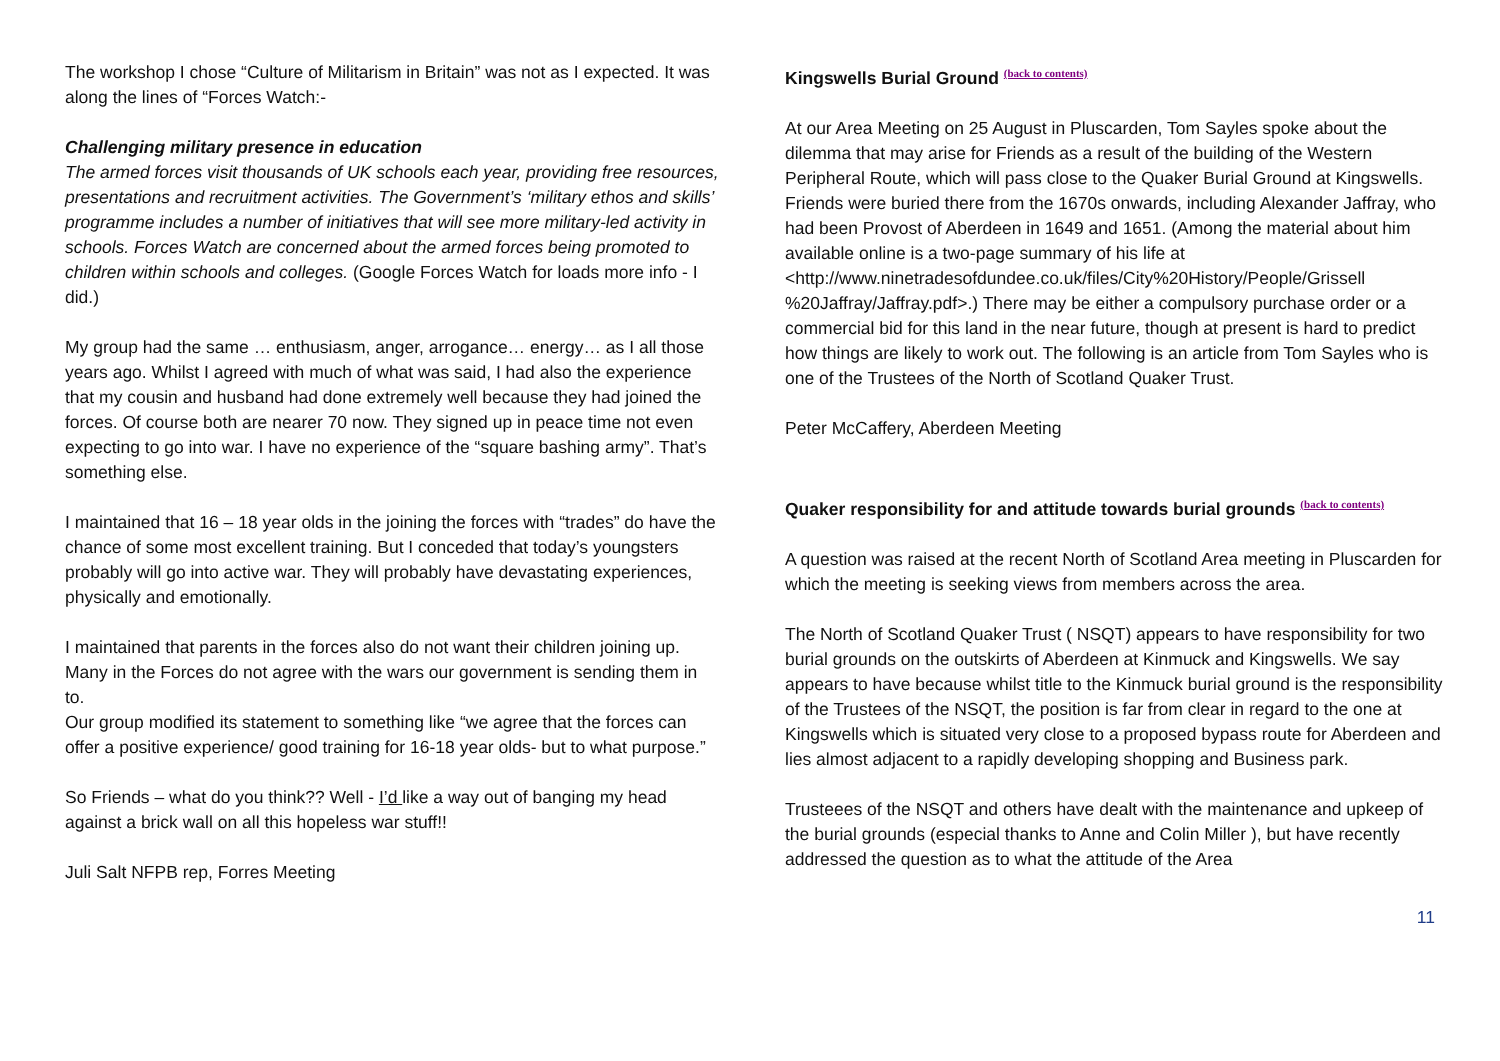The workshop I chose “Culture of Militarism in Britain” was not as I expected. It was along the lines of “Forces Watch:-
Challenging military presence in education
The armed forces visit thousands of UK schools each year, providing free resources, presentations and recruitment activities. The Government’s ‘military ethos and skills’ programme includes a number of initiatives that will see more military-led activity in schools. Forces Watch are concerned about the armed forces being promoted to children within schools and colleges. (Google Forces Watch for loads more info - I did.)
My group had the same … enthusiasm, anger, arrogance… energy… as I all those years ago. Whilst I agreed with much of what was said, I had also the experience that my cousin and husband had done extremely well because they had joined the forces. Of course both are nearer 70 now. They signed up in peace time not even expecting to go into war. I have no experience of the “square bashing army”. That’s something else.
I maintained that 16 – 18 year olds in the joining the forces with “trades” do have the chance of some most excellent training. But I conceded that today’s youngsters probably will go into active war. They will probably have devastating experiences, physically and emotionally.
I maintained that parents in the forces also do not want their children joining up. Many in the Forces do not agree with the wars our government is sending them in to.
Our group modified its statement to something like “we agree that the forces can offer a positive experience/ good training for 16-18 year olds- but to what purpose.”
So Friends – what do you think?? Well - I’d like a way out of banging my head against a brick wall on all this hopeless war stuff!!
Juli Salt NFPB rep, Forres Meeting
Kingswells Burial Ground <sup>(back to contents)</sup>
At our Area Meeting on 25 August in Pluscarden, Tom Sayles spoke about the dilemma that may arise for Friends as a result of the building of the Western Peripheral Route, which will pass close to the Quaker Burial Ground at Kingswells. Friends were buried there from the 1670s onwards, including Alexander Jaffray, who had been Provost of Aberdeen in 1649 and 1651. (Among the material about him available online is a two-page summary of his life at <http://www.ninetradesofdundee.co.uk/files/City%20History/People/Grissell %20Jaffray/Jaffray.pdf>.) There may be either a compulsory purchase order or a commercial bid for this land in the near future, though at present is hard to predict how things are likely to work out. The following is an article from Tom Sayles who is one of the Trustees of the North of Scotland Quaker Trust.
Peter McCaffery, Aberdeen Meeting
Quaker responsibility for and attitude towards burial grounds <sup>(back to contents)</sup>
A question was raised at the recent North of Scotland Area meeting in Pluscarden for which the meeting is seeking views from members across the area.
The North of Scotland Quaker Trust ( NSQT) appears to have responsibility for two burial grounds on the outskirts of Aberdeen at Kinmuck and Kingswells. We say appears to have because whilst title to the Kinmuck burial ground is the responsibility of the Trustees of the NSQT, the position is far from clear in regard to the one at Kingswells which is situated very close to a proposed bypass route for Aberdeen and lies almost adjacent to a rapidly developing shopping and Business park.
Trusteees of the NSQT and others have dealt with the maintenance and upkeep of the burial grounds (especial thanks to Anne and Colin Miller ), but have recently addressed the question as to what the attitude of the Area
11